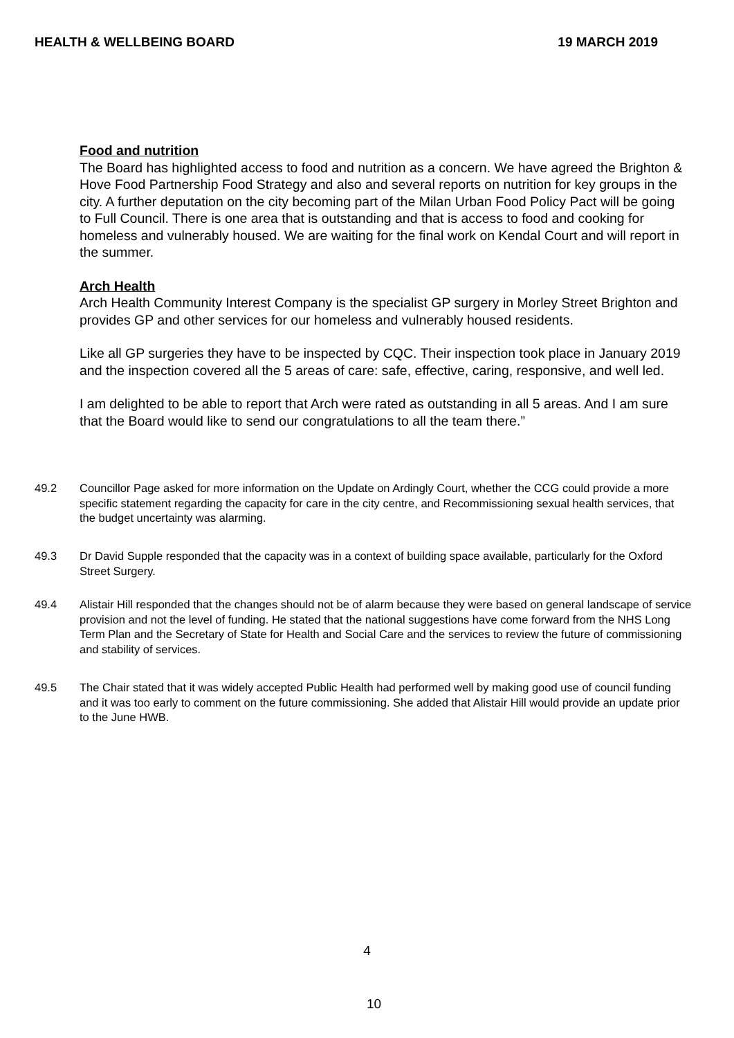HEALTH & WELLBEING BOARD 19 MARCH 2019
Food and nutrition
The Board has highlighted access to food and nutrition as a concern. We have agreed the Brighton & Hove Food Partnership Food Strategy and also and several reports on nutrition for key groups in the city. A further deputation on the city becoming part of the Milan Urban Food Policy Pact will be going to Full Council. There is one area that is outstanding and that is access to food and cooking for homeless and vulnerably housed. We are waiting for the final work on Kendal Court and will report in the summer.
Arch Health
Arch Health Community Interest Company is the specialist GP surgery in Morley Street Brighton and provides GP and other services for our homeless and vulnerably housed residents.
Like all GP surgeries they have to be inspected by CQC. Their inspection took place in January 2019 and the inspection covered all the 5 areas of care: safe, effective, caring, responsive, and well led.
I am delighted to be able to report that Arch were rated as outstanding in all 5 areas. And I am sure that the Board would like to send our congratulations to all the team there.”
49.2 Councillor Page asked for more information on the Update on Ardingly Court, whether the CCG could provide a more specific statement regarding the capacity for care in the city centre, and Recommissioning sexual health services, that the budget uncertainty was alarming.
49.3 Dr David Supple responded that the capacity was in a context of building space available, particularly for the Oxford Street Surgery.
49.4 Alistair Hill responded that the changes should not be of alarm because they were based on general landscape of service provision and not the level of funding. He stated that the national suggestions have come forward from the NHS Long Term Plan and the Secretary of State for Health and Social Care and the services to review the future of commissioning and stability of services.
49.5 The Chair stated that it was widely accepted Public Health had performed well by making good use of council funding and it was too early to comment on the future commissioning. She added that Alistair Hill would provide an update prior to the June HWB.
4
10